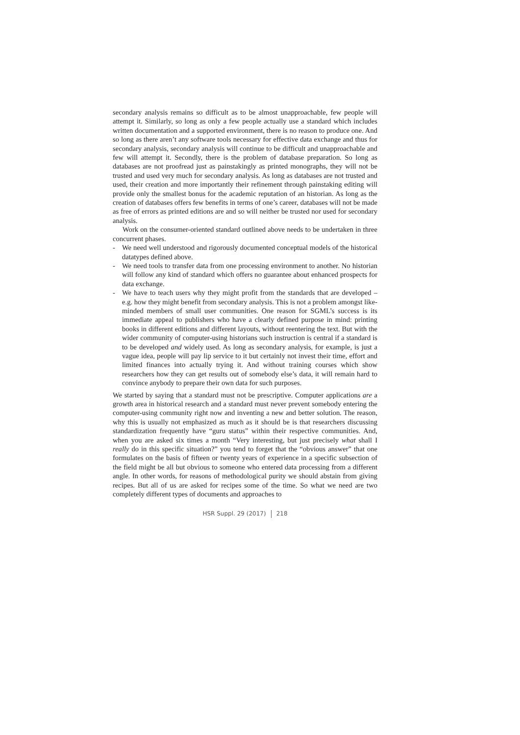secondary analysis remains so difficult as to be almost unapproachable, few people will attempt it. Similarly, so long as only a few people actually use a standard which includes written documentation and a supported environment, there is no reason to produce one. And so long as there aren’t any software tools necessary for effective data exchange and thus for secondary analysis, secondary analysis will continue to be difficult and unapproachable and few will attempt it. Secondly, there is the problem of database preparation. So long as databases are not proofread just as painstakingly as printed monographs, they will not be trusted and used very much for secondary analysis. As long as databases are not trusted and used, their creation and more importantly their refinement through painstaking editing will provide only the smallest bonus for the academic reputation of an historian. As long as the creation of databases offers few benefits in terms of one’s career, databases will not be made as free of errors as printed editions are and so will neither be trusted nor used for secondary analysis.
Work on the consumer-oriented standard outlined above needs to be undertaken in three concurrent phases.
- We need well understood and rigorously documented conceptual models of the historical datatypes defined above.
- We need tools to transfer data from one processing environment to another. No historian will follow any kind of standard which offers no guarantee about enhanced prospects for data exchange.
- We have to teach users why they might profit from the standards that are developed – e.g. how they might benefit from secondary analysis. This is not a problem amongst like-minded members of small user communities. One reason for SGML’s success is its immediate appeal to publishers who have a clearly defined purpose in mind: printing books in different editions and different layouts, without reentering the text. But with the wider community of computer-using historians such instruction is central if a standard is to be developed and widely used. As long as secondary analysis, for example, is just a vague idea, people will pay lip service to it but certainly not invest their time, effort and limited finances into actually trying it. And without training courses which show researchers how they can get results out of somebody else’s data, it will remain hard to convince anybody to prepare their own data for such purposes.
We started by saying that a standard must not be prescriptive. Computer applications are a growth area in historical research and a standard must never prevent somebody entering the computer-using community right now and inventing a new and better solution. The reason, why this is usually not emphasized as much as it should be is that researchers discussing standardization frequently have “guru status” within their respective communities. And, when you are asked six times a month “Very interesting, but just precisely what shall I really do in this specific situation?” you tend to forget that the “obvious answer” that one formulates on the basis of fifteen or twenty years of experience in a specific subsection of the field might be all but obvious to someone who entered data processing from a different angle. In other words, for reasons of methodological purity we should abstain from giving recipes. But all of us are asked for recipes some of the time. So what we need are two completely different types of documents and approaches to
HSR Suppl. 29 (2017) 218